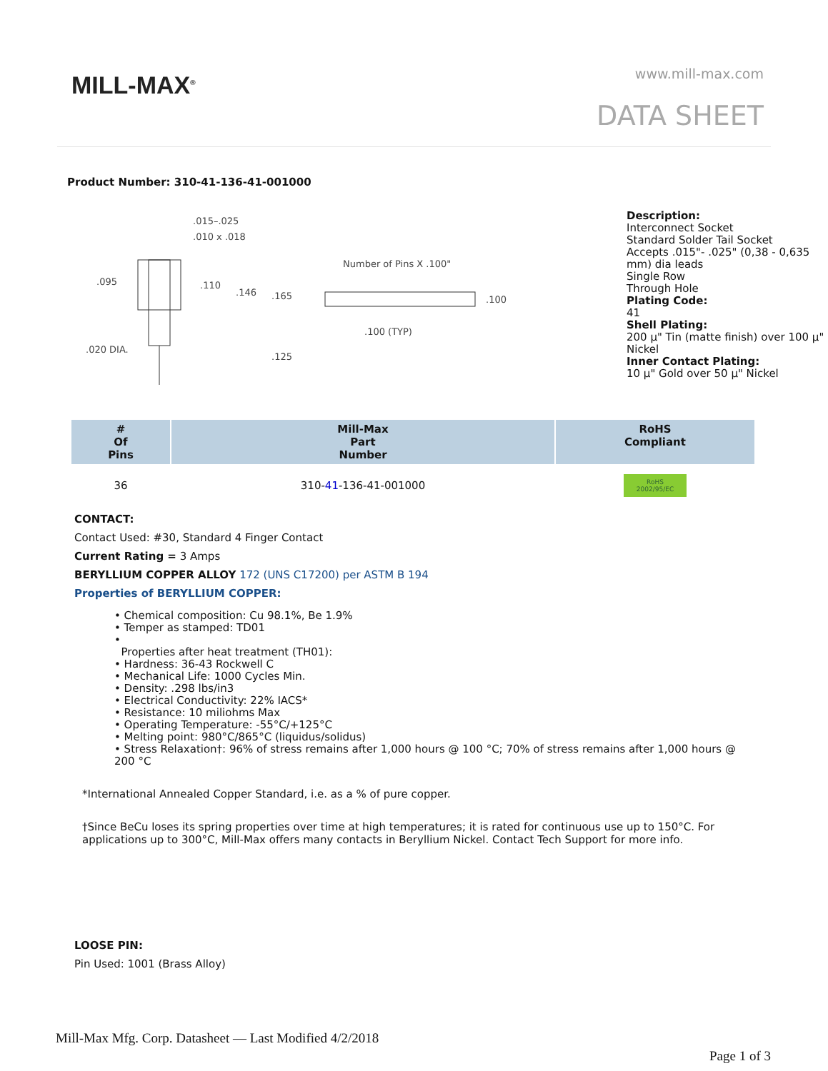MILL-MAX<sup>®</sup> www.mill-max.com
DATA SHEET
Product Number: 310-41-136-41-001000
.015–.025
.010 x .018
.095
.110
.146
.165
.020 DIA.
.125
Number of Pins X .100"
.100
.100 (TYP)
Description:
Interconnect Socket
Standard Solder Tail Socket
Accepts .015"- .025" (0,38 - 0,635 mm) dia leads
Single Row
Through Hole
Plating Code:
41
Shell Plating:
200 µ" Tin (matte finish) over 100 µ" Nickel
Inner Contact Plating:
10 µ" Gold over 50 µ" Nickel
| # Of Pins | Mill-Max Part Number | RoHS Compliant |
| --- | --- | --- |
| 36 | 310- 41 -136-41-001000 | RoHS 2002/95/EC |
CONTACT:
Contact Used: #30, Standard 4 Finger Contact
Current Rating = 3 Amps
BERYLLIUM COPPER ALLOY 172 (UNS C17200) per ASTM B 194
Properties of BERYLLIUM COPPER:
• Chemical composition: Cu 98.1%, Be 1.9%
• Temper as stamped: TD01
•
Properties after heat treatment (TH01):
• Hardness: 36-43 Rockwell C
• Mechanical Life: 1000 Cycles Min.
• Density: .298 lbs/in3
• Electrical Conductivity: 22% IACS*
• Resistance: 10 miliohms Max
• Operating Temperature: -55°C/+125°C
• Melting point: 980°C/865°C (liquidus/solidus)
• Stress Relaxation†: 96% of stress remains after 1,000 hours @ 100 °C; 70% of stress remains after 1,000 hours @ 200 °C
*International Annealed Copper Standard, i.e. as a % of pure copper.
†Since BeCu loses its spring properties over time at high temperatures; it is rated for continuous use up to 150°C. For applications up to 300°C, Mill-Max offers many contacts in Beryllium Nickel. Contact Tech Support for more info.
LOOSE PIN:
Pin Used: 1001 (Brass Alloy)
Mill-Max Mfg. Corp. Datasheet — Last Modified 4/2/2018
Page 1 of 3